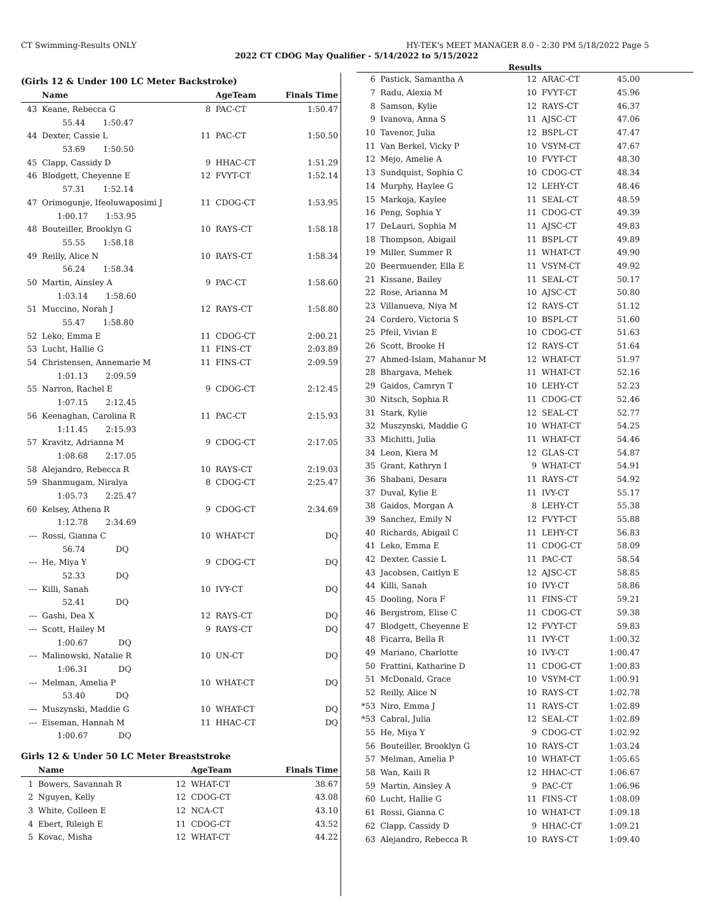CT Swimming-Results ONLY HY-TEK's MEET MANAGER 8.0 - 2:30 PM 5/18/2022 Page 5
2022 CT CDOG May Qualifier - 5/14/2022 to 5/15/2022
Results
(Girls 12 & Under 100 LC Meter Backstroke)
| | Name | | AgeTeam | Finals Time |
| --- | --- | --- | --- | --- |
| 43 | Keane, Rebecca G | 8 | PAC-CT | 1:50.47 |
| | 55.44 1:50.47 | | | |
| 44 | Dexter, Cassie L | 11 | PAC-CT | 1:50.50 |
| | 53.69 1:50.50 | | | |
| 45 | Clapp, Cassidy D | 9 | HHAC-CT | 1:51.29 |
| 46 | Blodgett, Cheyenne E | 12 | FVYT-CT | 1:52.14 |
| | 57.31 1:52.14 | | | |
| 47 | Orimogunje, Ifeoluwaposimi J | 11 | CDOG-CT | 1:53.95 |
| | 1:00.17 1:53.95 | | | |
| 48 | Bouteiller, Brooklyn G | 10 | RAYS-CT | 1:58.18 |
| | 55.55 1:58.18 | | | |
| 49 | Reilly, Alice N | 10 | RAYS-CT | 1:58.34 |
| | 56.24 1:58.34 | | | |
| 50 | Martin, Ainsley A | 9 | PAC-CT | 1:58.60 |
| | 1:03.14 1:58.60 | | | |
| 51 | Muccino, Norah J | 12 | RAYS-CT | 1:58.80 |
| | 55.47 1:58.80 | | | |
| 52 | Leko, Emma E | 11 | CDOG-CT | 2:00.21 |
| 53 | Lucht, Hallie G | 11 | FINS-CT | 2:03.89 |
| 54 | Christensen, Annemarie M | 11 | FINS-CT | 2:09.59 |
| | 1:01.13 2:09.59 | | | |
| 55 | Narron, Rachel E | 9 | CDOG-CT | 2:12.45 |
| | 1:07.15 2:12.45 | | | |
| 56 | Keenaghan, Carolina R | 11 | PAC-CT | 2:15.93 |
| | 1:11.45 2:15.93 | | | |
| 57 | Kravitz, Adrianna M | 9 | CDOG-CT | 2:17.05 |
| | 1:08.68 2:17.05 | | | |
| 58 | Alejandro, Rebecca R | 10 | RAYS-CT | 2:19.03 |
| 59 | Shanmugam, Niralya | 8 | CDOG-CT | 2:25.47 |
| | 1:05.73 2:25.47 | | | |
| 60 | Kelsey, Athena R | 9 | CDOG-CT | 2:34.69 |
| | 1:12.78 2:34.69 | | | |
| --- | Rossi, Gianna C | 10 | WHAT-CT | DQ |
| | 56.74 DQ | | | |
| --- | He, Miya Y | 9 | CDOG-CT | DQ |
| | 52.33 DQ | | | |
| --- | Killi, Sanah | 10 | IVY-CT | DQ |
| | 52.41 DQ | | | |
| --- | Gashi, Dea X | 12 | RAYS-CT | DQ |
| --- | Scott, Hailey M | 9 | RAYS-CT | DQ |
| | 1:00.67 DQ | | | |
| --- | Malinowski, Natalie R | 10 | UN-CT | DQ |
| | 1:06.31 DQ | | | |
| --- | Melman, Amelia P | 10 | WHAT-CT | DQ |
| | 53.40 DQ | | | |
| --- | Muszynski, Maddie G | 10 | WHAT-CT | DQ |
| --- | Eiseman, Hannah M | 11 | HHAC-CT | DQ |
| | 1:00.67 DQ | | | |
Girls 12 & Under 50 LC Meter Breaststroke
| | Name | | AgeTeam | Finals Time |
| --- | --- | --- | --- | --- |
| 1 | Bowers, Savannah R | 12 | WHAT-CT | 38.67 |
| 2 | Nguyen, Kelly | 12 | CDOG-CT | 43.08 |
| 3 | White, Colleen E | 12 | NCA-CT | 43.10 |
| 4 | Ebert, Rileigh E | 11 | CDOG-CT | 43.52 |
| 5 | Kovac, Misha | 12 | WHAT-CT | 44.22 |
| 6 | Pastick, Samantha A | 12 | ARAC-CT | 45.00 |
| 7 | Radu, Alexia M | 10 | FVYT-CT | 45.96 |
| 8 | Samson, Kylie | 12 | RAYS-CT | 46.37 |
| 9 | Ivanova, Anna S | 11 | AJSC-CT | 47.06 |
| 10 | Tavenor, Julia | 12 | BSPL-CT | 47.47 |
| 11 | Van Berkel, Vicky P | 10 | VSYM-CT | 47.67 |
| 12 | Mejo, Amelie A | 10 | FVYT-CT | 48.30 |
| 13 | Sundquist, Sophia C | 10 | CDOG-CT | 48.34 |
| 14 | Murphy, Haylee G | 12 | LEHY-CT | 48.46 |
| 15 | Markoja, Kaylee | 11 | SEAL-CT | 48.59 |
| 16 | Peng, Sophia Y | 11 | CDOG-CT | 49.39 |
| 17 | DeLauri, Sophia M | 11 | AJSC-CT | 49.83 |
| 18 | Thompson, Abigail | 11 | BSPL-CT | 49.89 |
| 19 | Miller, Summer R | 11 | WHAT-CT | 49.90 |
| 20 | Beermuender, Ella E | 11 | VSYM-CT | 49.92 |
| 21 | Kissane, Bailey | 11 | SEAL-CT | 50.17 |
| 22 | Rose, Arianna M | 10 | AJSC-CT | 50.80 |
| 23 | Villanueva, Niya M | 12 | RAYS-CT | 51.12 |
| 24 | Cordero, Victoria S | 10 | BSPL-CT | 51.60 |
| 25 | Pfeil, Vivian E | 10 | CDOG-CT | 51.63 |
| 26 | Scott, Brooke H | 12 | RAYS-CT | 51.64 |
| 27 | Ahmed-Islam, Mahanur M | 12 | WHAT-CT | 51.97 |
| 28 | Bhargava, Mehek | 11 | WHAT-CT | 52.16 |
| 29 | Gaidos, Camryn T | 10 | LEHY-CT | 52.23 |
| 30 | Nitsch, Sophia R | 11 | CDOG-CT | 52.46 |
| 31 | Stark, Kylie | 12 | SEAL-CT | 52.77 |
| 32 | Muszynski, Maddie G | 10 | WHAT-CT | 54.25 |
| 33 | Michitti, Julia | 11 | WHAT-CT | 54.46 |
| 34 | Leon, Kiera M | 12 | GLAS-CT | 54.87 |
| 35 | Grant, Kathryn I | 9 | WHAT-CT | 54.91 |
| 36 | Shabani, Desara | 11 | RAYS-CT | 54.92 |
| 37 | Duval, Kylie E | 11 | IVY-CT | 55.17 |
| 38 | Gaidos, Morgan A | 8 | LEHY-CT | 55.38 |
| 39 | Sanchez, Emily N | 12 | FVYT-CT | 55.88 |
| 40 | Richards, Abigail C | 11 | LEHY-CT | 56.83 |
| 41 | Leko, Emma E | 11 | CDOG-CT | 58.09 |
| 42 | Dexter, Cassie L | 11 | PAC-CT | 58.54 |
| 43 | Jacobsen, Caitlyn E | 12 | AJSC-CT | 58.85 |
| 44 | Killi, Sanah | 10 | IVY-CT | 58.86 |
| 45 | Dooling, Nora F | 11 | FINS-CT | 59.21 |
| 46 | Bergstrom, Elise C | 11 | CDOG-CT | 59.38 |
| 47 | Blodgett, Cheyenne E | 12 | FVYT-CT | 59.83 |
| 48 | Ficarra, Bella R | 11 | IVY-CT | 1:00.32 |
| 49 | Mariano, Charlotte | 10 | IVY-CT | 1:00.47 |
| 50 | Frattini, Katharine D | 11 | CDOG-CT | 1:00.83 |
| 51 | McDonald, Grace | 10 | VSYM-CT | 1:00.91 |
| 52 | Reilly, Alice N | 10 | RAYS-CT | 1:02.78 |
| *53 | Niro, Emma J | 11 | RAYS-CT | 1:02.89 |
| *53 | Cabral, Julia | 12 | SEAL-CT | 1:02.89 |
| 55 | He, Miya Y | 9 | CDOG-CT | 1:02.92 |
| 56 | Bouteiller, Brooklyn G | 10 | RAYS-CT | 1:03.24 |
| 57 | Melman, Amelia P | 10 | WHAT-CT | 1:05.65 |
| 58 | Wan, Kaili R | 12 | HHAC-CT | 1:06.67 |
| 59 | Martin, Ainsley A | 9 | PAC-CT | 1:06.96 |
| 60 | Lucht, Hallie G | 11 | FINS-CT | 1:08.09 |
| 61 | Rossi, Gianna C | 10 | WHAT-CT | 1:09.18 |
| 62 | Clapp, Cassidy D | 9 | HHAC-CT | 1:09.21 |
| 63 | Alejandro, Rebecca R | 10 | RAYS-CT | 1:09.40 |